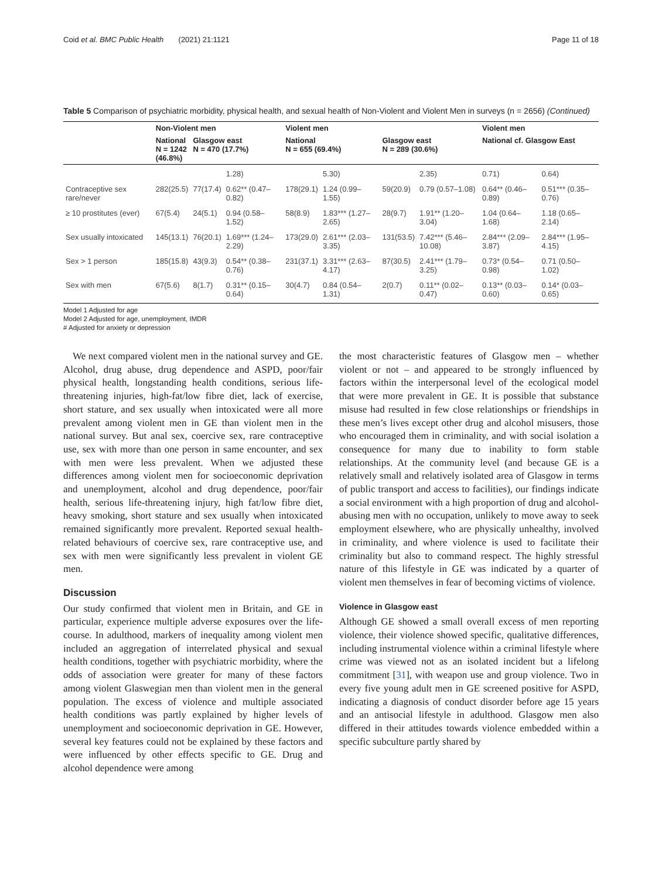Coid et al. BMC Public Health (2021) 21:1121 Page 11 of 18
Table 5 Comparison of psychiatric morbidity, physical health, and sexual health of Non-Violent and Violent Men in surveys (n = 2656) (Continued)
| | Non-Violent men | | | Violent men | | | | Violent men | |
| --- | --- | --- | --- | --- | --- | --- | --- | --- | --- |
| | National N = 1242 (46.8%) | Glasgow east N = 470 (17.7%) | | National N = 655 (69.4%) | | Glasgow east N = 289 (30.6%) | | National cf. Glasgow East | |
| | | | 1.28) | | 5.30) | | 2.35) | 0.71) | 0.64) |
| Contraceptive sex rare/never | 282(25.5) | 77(17.4) | 0.62** (0.47–0.82) | 178(29.1) | 1.24 (0.99–1.55) | 59(20.9) | 0.79 (0.57–1.08) | 0.64** (0.46–0.89) | 0.51*** (0.35–0.76) |
| ≥ 10 prostitutes (ever) | 67(5.4) | 24(5.1) | 0.94 (0.58–1.52) | 58(8.9) | 1.83*** (1.27–2.65) | 28(9.7) | 1.91** (1.20–3.04) | 1.04 (0.64–1.68) | 1.18 (0.65–2.14) |
| Sex usually intoxicated | 145(13.1) | 76(20.1) | 1.69*** (1.24–2.29) | 173(29.0) | 2.61*** (2.03–3.35) | 131(53.5) | 7.42*** (5.46–10.08) | 2.84*** (2.09–3.87) | 2.84*** (1.95–4.15) |
| Sex > 1 person | 185(15.8) | 43(9.3) | 0.54** (0.38–0.76) | 231(37.1) | 3.31*** (2.63–4.17) | 87(30.5) | 2.41*** (1.79–3.25) | 0.73* (0.54–0.98) | 0.71 (0.50–1.02) |
| Sex with men | 67(5.6) | 8(1.7) | 0.31** (0.15–0.64) | 30(4.7) | 0.84 (0.54–1.31) | 2(0.7) | 0.11** (0.02–0.47) | 0.13** (0.03–0.60) | 0.14* (0.03–0.65) |
Model 1 Adjusted for age
Model 2 Adjusted for age, unemployment, IMDR
# Adjusted for anxiety or depression
We next compared violent men in the national survey and GE. Alcohol, drug abuse, drug dependence and ASPD, poor/fair physical health, longstanding health conditions, serious life-threatening injuries, high-fat/low fibre diet, lack of exercise, short stature, and sex usually when intoxicated were all more prevalent among violent men in GE than violent men in the national survey. But anal sex, coercive sex, rare contraceptive use, sex with more than one person in same encounter, and sex with men were less prevalent. When we adjusted these differences among violent men for socioeconomic deprivation and unemployment, alcohol and drug dependence, poor/fair health, serious life-threatening injury, high fat/low fibre diet, heavy smoking, short stature and sex usually when intoxicated remained significantly more prevalent. Reported sexual health-related behaviours of coercive sex, rare contraceptive use, and sex with men were significantly less prevalent in violent GE men.
Discussion
Our study confirmed that violent men in Britain, and GE in particular, experience multiple adverse exposures over the life-course. In adulthood, markers of inequality among violent men included an aggregation of interrelated physical and sexual health conditions, together with psychiatric morbidity, where the odds of association were greater for many of these factors among violent Glaswegian men than violent men in the general population. The excess of violence and multiple associated health conditions was partly explained by higher levels of unemployment and socioeconomic deprivation in GE. However, several key features could not be explained by these factors and were influenced by other effects specific to GE. Drug and alcohol dependence were among
the most characteristic features of Glasgow men – whether violent or not – and appeared to be strongly influenced by factors within the interpersonal level of the ecological model that were more prevalent in GE. It is possible that substance misuse had resulted in few close relationships or friendships in these men’s lives except other drug and alcohol misusers, those who encouraged them in criminality, and with social isolation a consequence for many due to inability to form stable relationships. At the community level (and because GE is a relatively small and relatively isolated area of Glasgow in terms of public transport and access to facilities), our findings indicate a social environment with a high proportion of drug and alcohol-abusing men with no occupation, unlikely to move away to seek employment elsewhere, who are physically unhealthy, involved in criminality, and where violence is used to facilitate their criminality but also to command respect. The highly stressful nature of this lifestyle in GE was indicated by a quarter of violent men themselves in fear of becoming victims of violence.
Violence in Glasgow east
Although GE showed a small overall excess of men reporting violence, their violence showed specific, qualitative differences, including instrumental violence within a criminal lifestyle where crime was viewed not as an isolated incident but a lifelong commitment [31], with weapon use and group violence. Two in every five young adult men in GE screened positive for ASPD, indicating a diagnosis of conduct disorder before age 15 years and an antisocial lifestyle in adulthood. Glasgow men also differed in their attitudes towards violence embedded within a specific subculture partly shared by